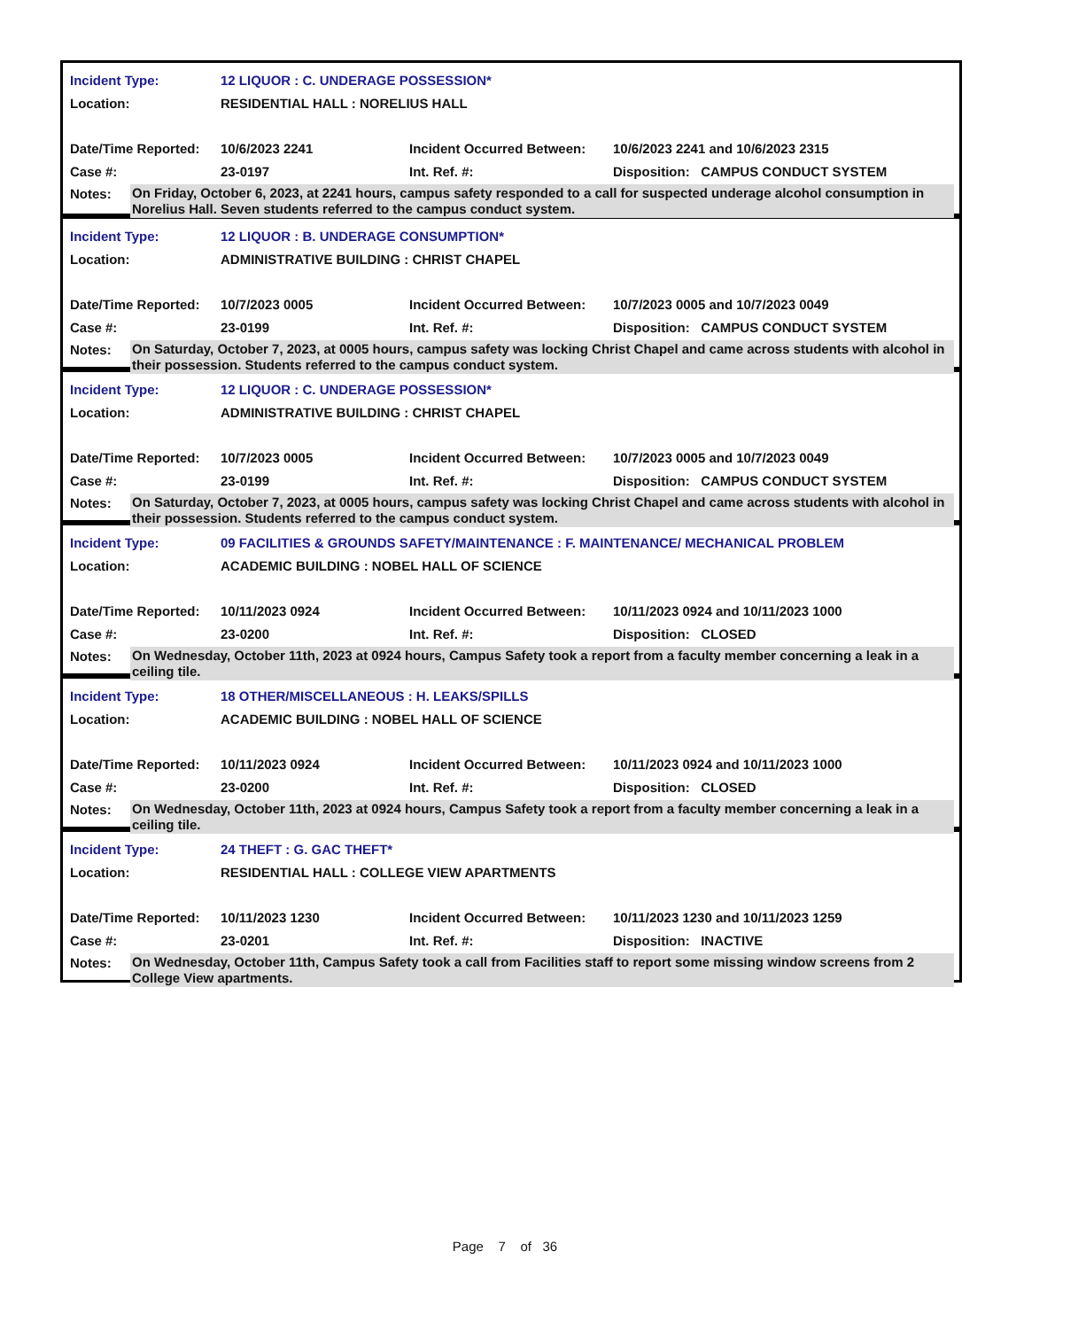Incident Type: 12 LIQUOR : C. UNDERAGE POSSESSION*
Location: RESIDENTIAL HALL : NORELIUS HALL
Date/Time Reported: 10/6/2023 2241 Incident Occurred Between: 10/6/2023 2241 and 10/6/2023 2315
Case #: 23-0197 Int. Ref. #: Disposition: CAMPUS CONDUCT SYSTEM
Notes: On Friday, October 6, 2023, at 2241 hours, campus safety responded to a call for suspected underage alcohol consumption in Norelius Hall. Seven students referred to the campus conduct system.
Incident Type: 12 LIQUOR : B. UNDERAGE CONSUMPTION*
Location: ADMINISTRATIVE BUILDING : CHRIST CHAPEL
Date/Time Reported: 10/7/2023 0005 Incident Occurred Between: 10/7/2023 0005 and 10/7/2023 0049
Case #: 23-0199 Int. Ref. #: Disposition: CAMPUS CONDUCT SYSTEM
Notes: On Saturday, October 7, 2023, at 0005 hours, campus safety was locking Christ Chapel and came across students with alcohol in their possession. Students referred to the campus conduct system.
Incident Type: 12 LIQUOR : C. UNDERAGE POSSESSION*
Location: ADMINISTRATIVE BUILDING : CHRIST CHAPEL
Date/Time Reported: 10/7/2023 0005 Incident Occurred Between: 10/7/2023 0005 and 10/7/2023 0049
Case #: 23-0199 Int. Ref. #: Disposition: CAMPUS CONDUCT SYSTEM
Notes: On Saturday, October 7, 2023, at 0005 hours, campus safety was locking Christ Chapel and came across students with alcohol in their possession. Students referred to the campus conduct system.
Incident Type: 09 FACILITIES & GROUNDS SAFETY/MAINTENANCE : F. MAINTENANCE/ MECHANICAL PROBLEM
Location: ACADEMIC BUILDING : NOBEL HALL OF SCIENCE
Date/Time Reported: 10/11/2023 0924 Incident Occurred Between: 10/11/2023 0924 and 10/11/2023 1000
Case #: 23-0200 Int. Ref. #: Disposition: CLOSED
Notes: On Wednesday, October 11th, 2023 at 0924 hours, Campus Safety took a report from a faculty member concerning a leak in a ceiling tile.
Incident Type: 18 OTHER/MISCELLANEOUS : H. LEAKS/SPILLS
Location: ACADEMIC BUILDING : NOBEL HALL OF SCIENCE
Date/Time Reported: 10/11/2023 0924 Incident Occurred Between: 10/11/2023 0924 and 10/11/2023 1000
Case #: 23-0200 Int. Ref. #: Disposition: CLOSED
Notes: On Wednesday, October 11th, 2023 at 0924 hours, Campus Safety took a report from a faculty member concerning a leak in a ceiling tile.
Incident Type: 24 THEFT : G. GAC THEFT*
Location: RESIDENTIAL HALL : COLLEGE VIEW APARTMENTS
Date/Time Reported: 10/11/2023 1230 Incident Occurred Between: 10/11/2023 1230 and 10/11/2023 1259
Case #: 23-0201 Int. Ref. #: Disposition: INACTIVE
Notes: On Wednesday, October 11th, Campus Safety took a call from Facilities staff to report some missing window screens from 2 College View apartments.
Page 7 of 36